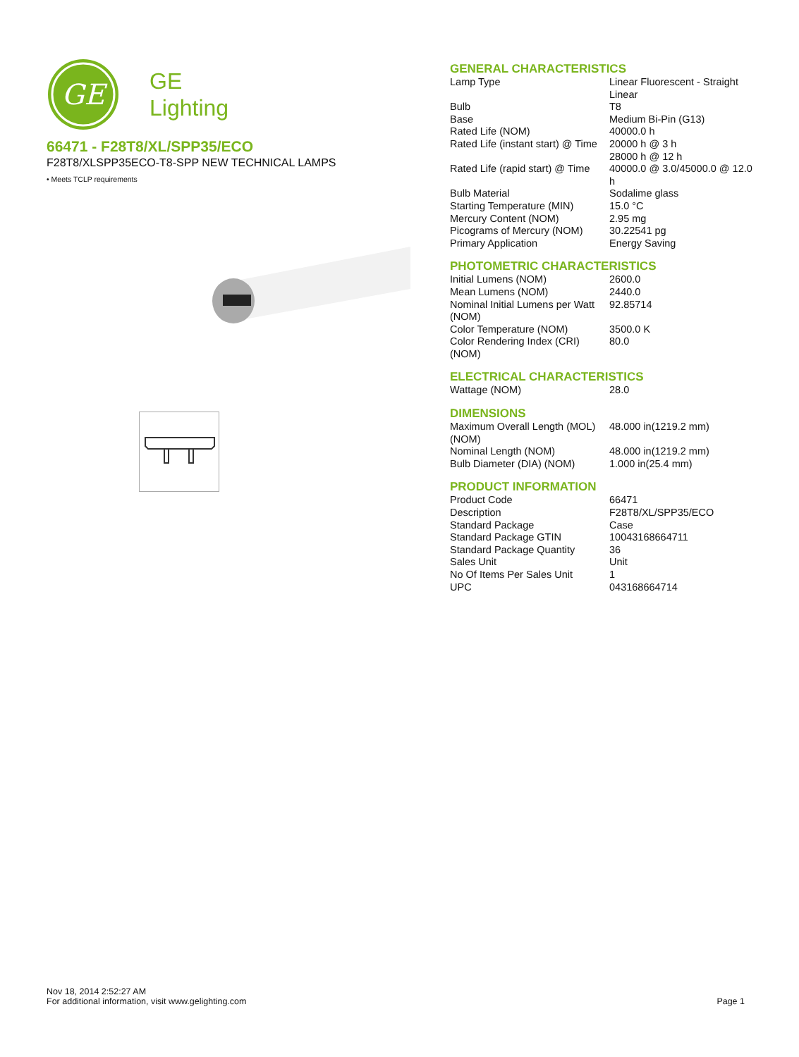GE
GE
Lighting
66471 - F28T8/XL/SPP35/ECO
F28T8/XLSPP35ECO-T8-SPP NEW TECHNICAL LAMPS
• Meets TCLP requirements
GENERAL CHARACTERISTICS
| Lamp Type | Linear Fluorescent - Straight Linear |
| Bulb | T8 |
| Base | Medium Bi-Pin (G13) |
| Rated Life (NOM) | 40000.0 h |
| Rated Life (instant start) @ Time | 20000 h @ 3 h 28000 h @ 12 h |
| Rated Life (rapid start) @ Time | 40000.0 @ 3.0/45000.0 @ 12.0 h |
| Bulb Material | Sodalime glass |
| Starting Temperature (MIN) | 15.0 °C |
| Mercury Content (NOM) | 2.95 mg |
| Picograms of Mercury (NOM) | 30.22541 pg |
| Primary Application | Energy Saving |
PHOTOMETRIC CHARACTERISTICS
| Initial Lumens (NOM) | 2600.0 |
| Mean Lumens (NOM) | 2440.0 |
| Nominal Initial Lumens per Watt (NOM) | 92.85714 |
| Color Temperature (NOM) | 3500.0 K |
| Color Rendering Index (CRI) (NOM) | 80.0 |
ELECTRICAL CHARACTERISTICS
| Wattage (NOM) | 28.0 |
DIMENSIONS
| Maximum Overall Length (MOL) (NOM) | 48.000 in(1219.2 mm) |
| Nominal Length (NOM) | 48.000 in(1219.2 mm) |
| Bulb Diameter (DIA) (NOM) | 1.000 in(25.4 mm) |
PRODUCT INFORMATION
| Product Code | 66471 |
| Description | F28T8/XL/SPP35/ECO |
| Standard Package | Case |
| Standard Package GTIN | 10043168664711 |
| Standard Package Quantity | 36 |
| Sales Unit | Unit |
| No Of Items Per Sales Unit | 1 |
| UPC | 043168664714 |
Nov 18, 2014 2:52:27 AM
For additional information, visit www.gelighting.com Page 1